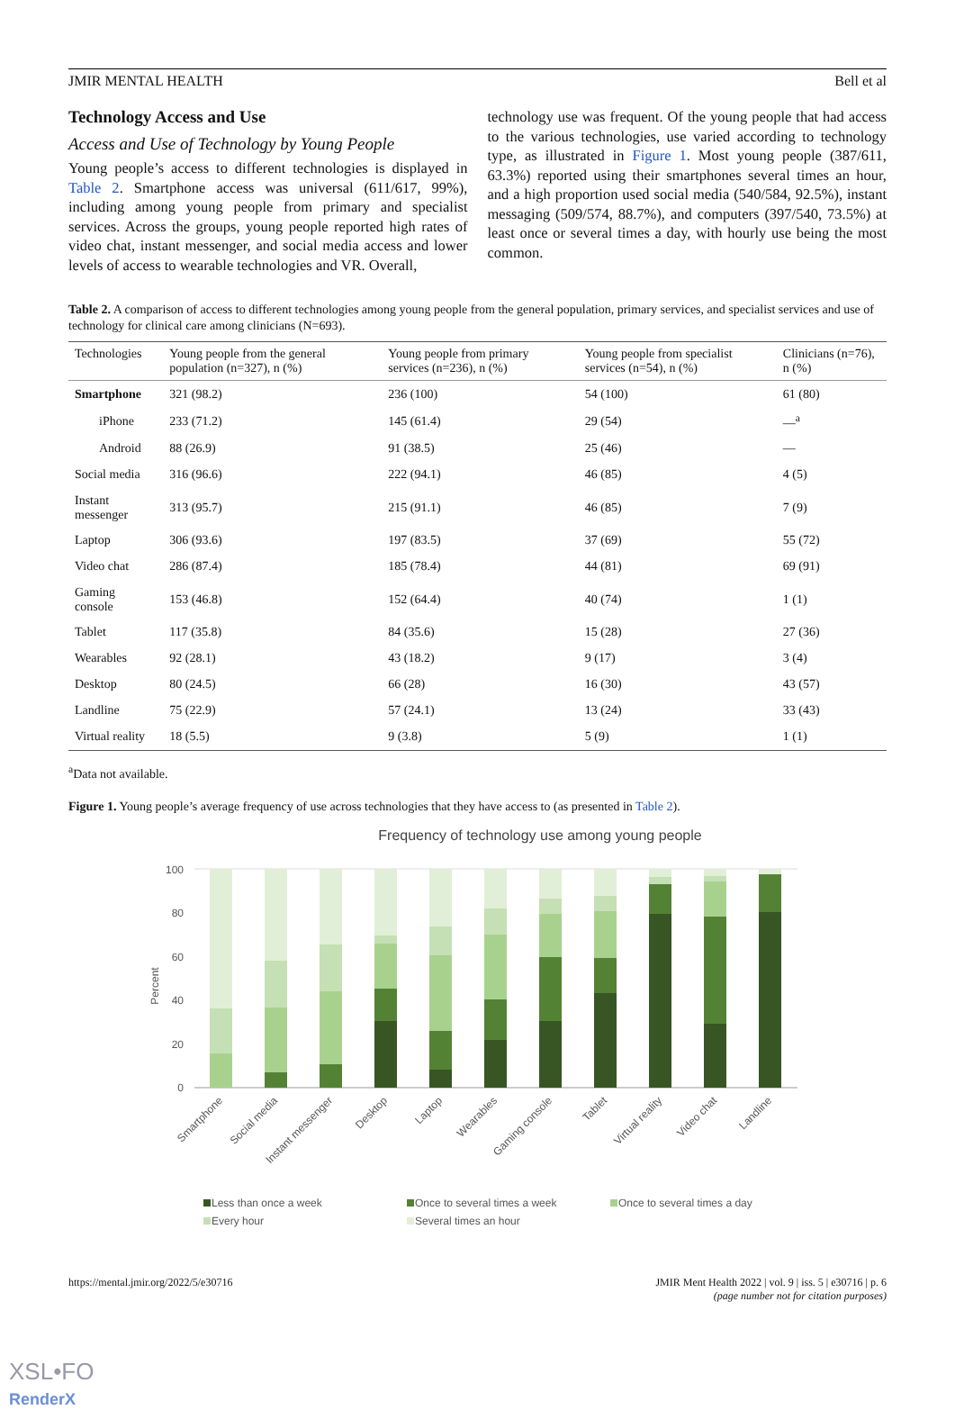JMIR MENTAL HEALTH Bell et al
Technology Access and Use
Access and Use of Technology by Young People
Young people’s access to different technologies is displayed in Table 2. Smartphone access was universal (611/617, 99%), including among young people from primary and specialist services. Across the groups, young people reported high rates of video chat, instant messenger, and social media access and lower levels of access to wearable technologies and VR. Overall,
technology use was frequent. Of the young people that had access to the various technologies, use varied according to technology type, as illustrated in Figure 1. Most young people (387/611, 63.3%) reported using their smartphones several times an hour, and a high proportion used social media (540/584, 92.5%), instant messaging (509/574, 88.7%), and computers (397/540, 73.5%) at least once or several times a day, with hourly use being the most common.
Table 2. A comparison of access to different technologies among young people from the general population, primary services, and specialist services and use of technology for clinical care among clinicians (N=693).
| Technologies | Young people from the general population (n=327), n (%) | Young people from primary services (n=236), n (%) | Young people from specialist services (n=54), n (%) | Clinicians (n=76), n (%) |
| --- | --- | --- | --- | --- |
| Smartphone | 321 (98.2) | 236 (100) | 54 (100) | 61 (80) |
| iPhone | 233 (71.2) | 145 (61.4) | 29 (54) | —<sup>a</sup> |
| Android | 88 (26.9) | 91 (38.5) | 25 (46) | — |
| Social media | 316 (96.6) | 222 (94.1) | 46 (85) | 4 (5) |
| Instant messenger | 313 (95.7) | 215 (91.1) | 46 (85) | 7 (9) |
| Laptop | 306 (93.6) | 197 (83.5) | 37 (69) | 55 (72) |
| Video chat | 286 (87.4) | 185 (78.4) | 44 (81) | 69 (91) |
| Gaming console | 153 (46.8) | 152 (64.4) | 40 (74) | 1 (1) |
| Tablet | 117 (35.8) | 84 (35.6) | 15 (28) | 27 (36) |
| Wearables | 92 (28.1) | 43 (18.2) | 9 (17) | 3 (4) |
| Desktop | 80 (24.5) | 66 (28) | 16 (30) | 43 (57) |
| Landline | 75 (22.9) | 57 (24.1) | 13 (24) | 33 (43) |
| Virtual reality | 18 (5.5) | 9 (3.8) | 5 (9) | 1 (1) |
<sup>a</sup> Data not available.
Figure 1. Young people’s average frequency of use across technologies that they have access to (as presented in Table 2).
Frequency of technology use among young people
100
80
60
40
20
0
Percent
Smartphone
Social media
Instant messenger
Desktop
Laptop
Wearables
Gaming console
Tablet
Virtual reality
Video chat
Landline
Less than once a week
Once to several times a week
Once to several times a day
Every hour
Several times an hour
https://mental.jmir.org/2022/5/e30716 JMIR Ment Health 2022 | vol. 9 | iss. 5 | e30716 | p. 6
(page number not for citation purposes)
XSL•FO
RenderX